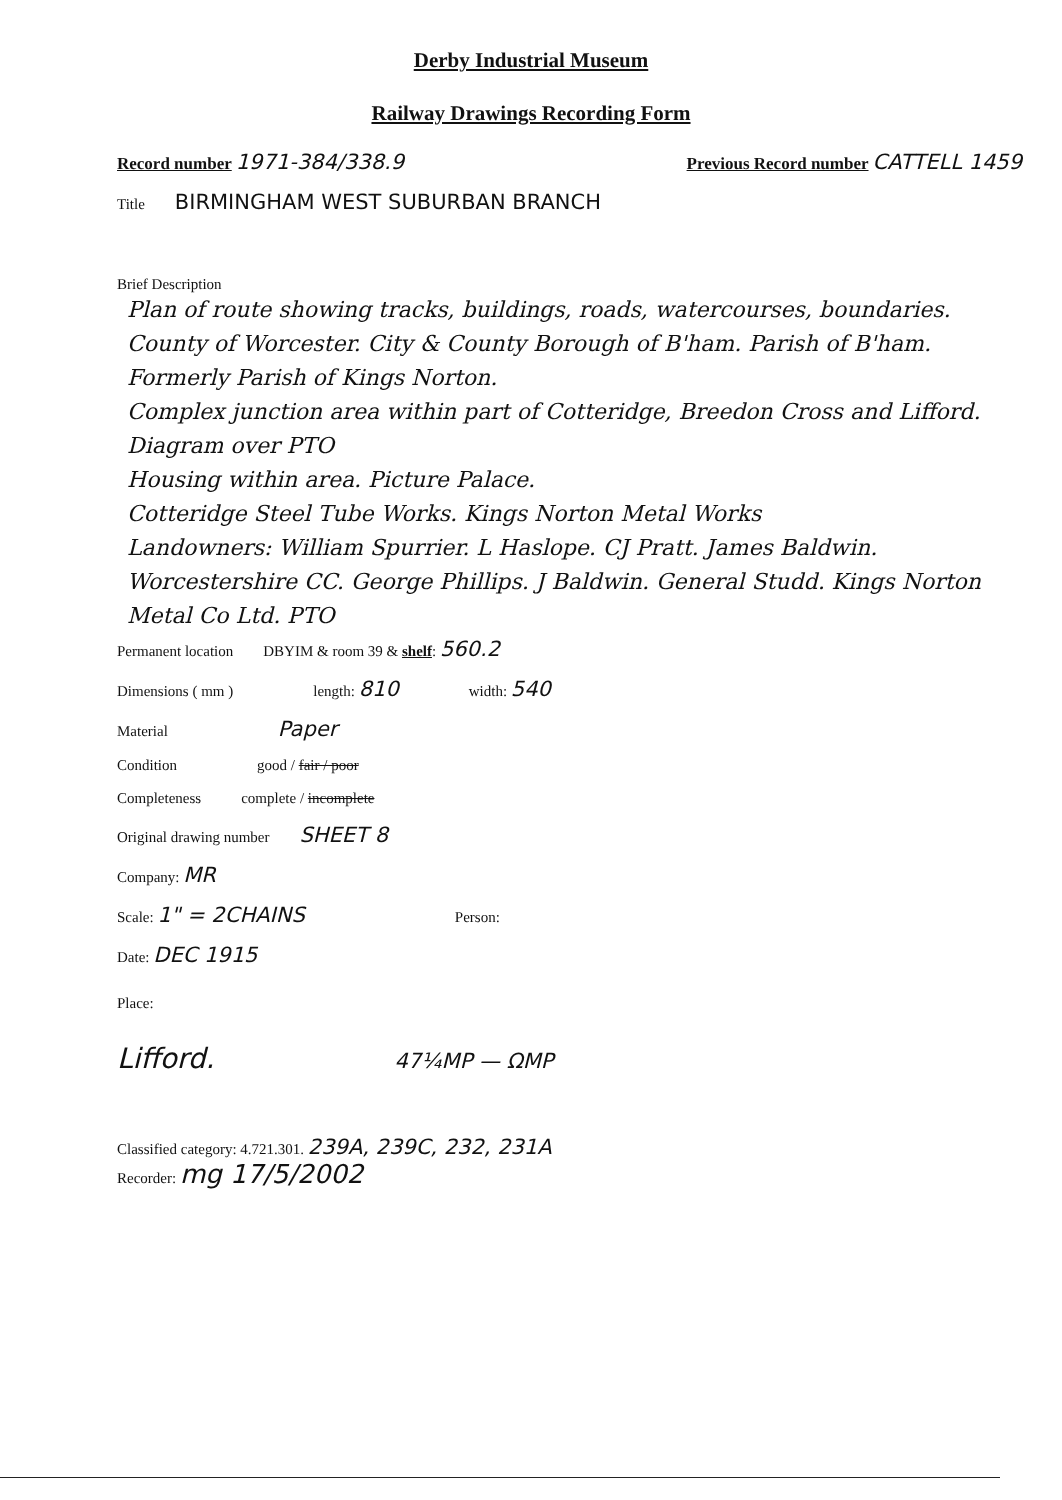Derby Industrial Museum
Railway Drawings Recording Form
Record number 1971-384/338.9 Previous Record number CATTELL 1459
Title BIRMINGHAM WEST SUBURBAN BRANCH
Brief Description
Plan of route showing tracks, buildings, roads, watercourses, boundaries.
County of Worcester. City & County Borough of B'ham. Parish of B'ham. Formerly Parish of Kings Norton.
Complex junction area within part of Cotteridge, Breedon Cross and Lifford. Diagram over PTO
Housing within area. Picture Palace.
Cotteridge Steel Tube Works. Kings Norton Metal Works
Landowners: William Spurrier. L Haslope. CJ Pratt. James Baldwin. Worcestershire CC. George Phillips. J Baldwin. General Studd. Kings Norton Metal Co Ltd. PTO
Permanent location DBYIM & room 39 & shelf: 560.2
Dimensions ( mm ) length: 810 width: 540
Material Paper
Condition good / fair / poor
Completeness complete / incomplete
Original drawing number SHEET 8
Company: MR
Scale: 1" = 2CHAINS Person:
Date: DEC 1915
Place:
Lifford. 47¼MP — ΩMP
Classified category: 4.721.301. 239A, 239C, 232, 231A
Recorder: mg 17/5/2002